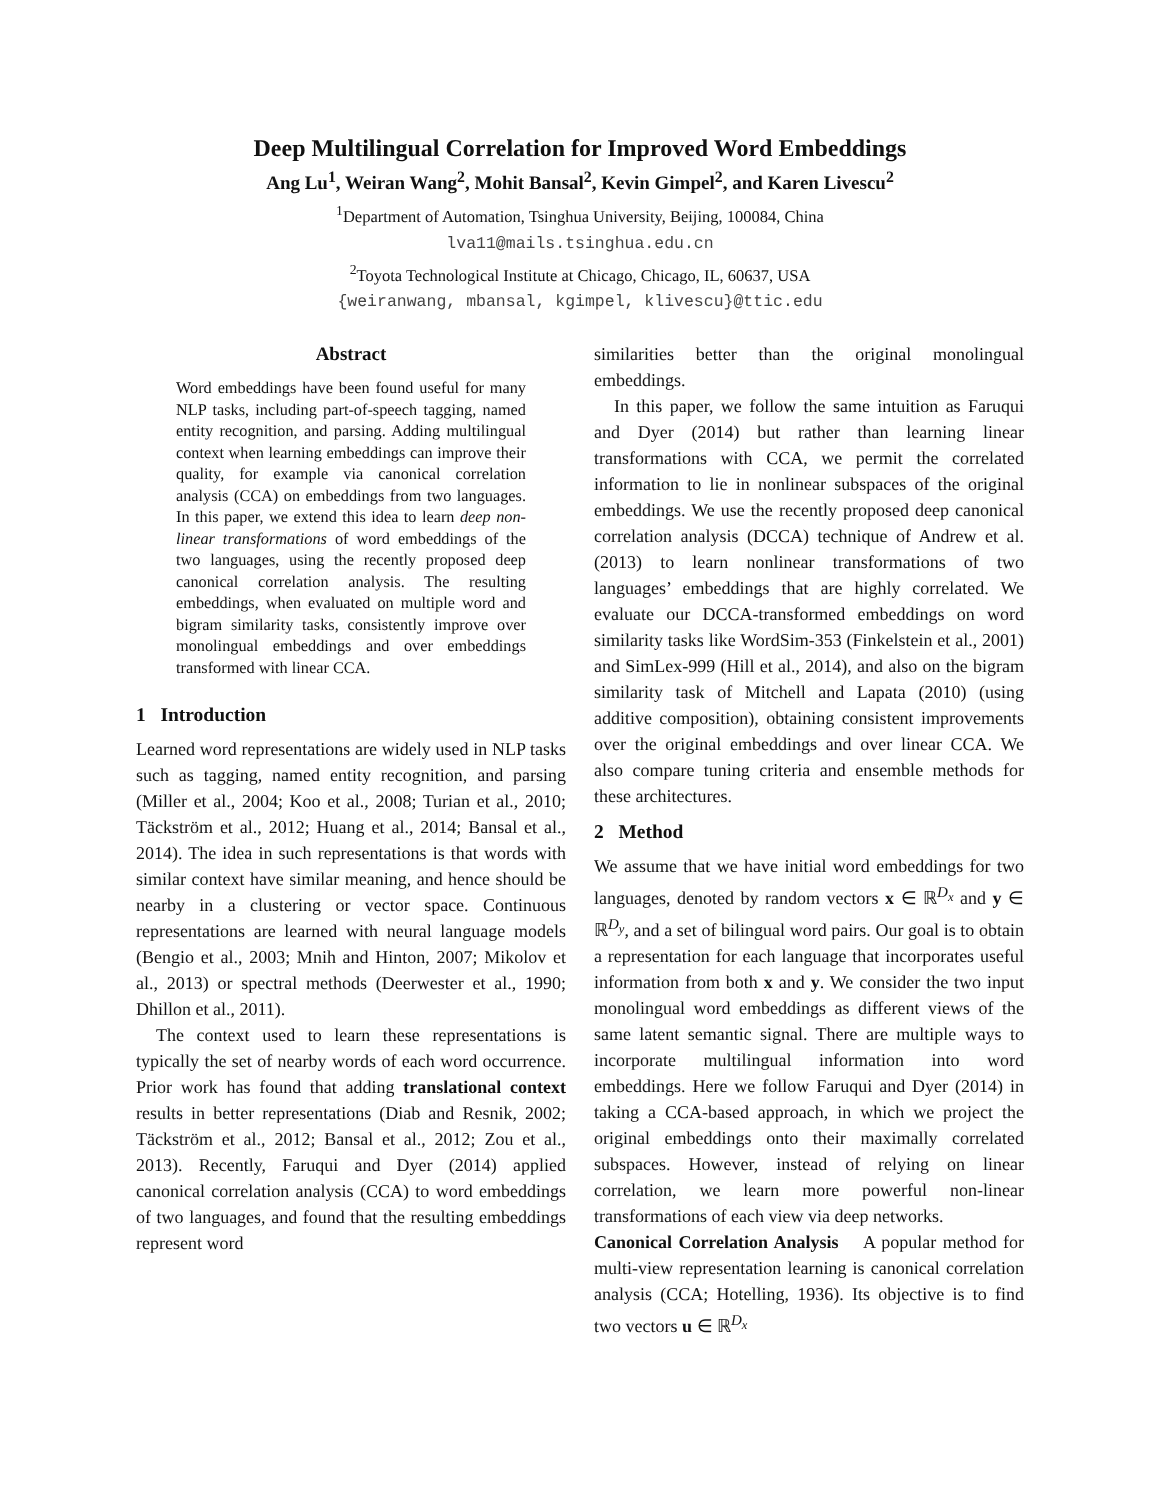Deep Multilingual Correlation for Improved Word Embeddings
Ang Lu<sup>1</sup>, Weiran Wang<sup>2</sup>, Mohit Bansal<sup>2</sup>, Kevin Gimpel<sup>2</sup>, and Karen Livescu<sup>2</sup>
<sup>1</sup> Department of Automation, Tsinghua University, Beijing, 100084, China
lva11@mails.tsinghua.edu.cn
<sup>2</sup> Toyota Technological Institute at Chicago, Chicago, IL, 60637, USA
{weiranwang, mbansal, kgimpel, klivescu}@ttic.edu
Abstract
Word embeddings have been found useful for many NLP tasks, including part-of-speech tagging, named entity recognition, and parsing. Adding multilingual context when learning embeddings can improve their quality, for example via canonical correlation analysis (CCA) on embeddings from two languages. In this paper, we extend this idea to learn deep non-linear transformations of word embeddings of the two languages, using the recently proposed deep canonical correlation analysis. The resulting embeddings, when evaluated on multiple word and bigram similarity tasks, consistently improve over monolingual embeddings and over embeddings transformed with linear CCA.
1 Introduction
Learned word representations are widely used in NLP tasks such as tagging, named entity recognition, and parsing (Miller et al., 2004; Koo et al., 2008; Turian et al., 2010; Täckström et al., 2012; Huang et al., 2014; Bansal et al., 2014). The idea in such representations is that words with similar context have similar meaning, and hence should be nearby in a clustering or vector space. Continuous representations are learned with neural language models (Bengio et al., 2003; Mnih and Hinton, 2007; Mikolov et al., 2013) or spectral methods (Deerwester et al., 1990; Dhillon et al., 2011).
The context used to learn these representations is typically the set of nearby words of each word occurrence. Prior work has found that adding translational context results in better representations (Diab and Resnik, 2002; Täckström et al., 2012; Bansal et al., 2012; Zou et al., 2013). Recently, Faruqui and Dyer (2014) applied canonical correlation analysis (CCA) to word embeddings of two languages, and found that the resulting embeddings represent word
similarities better than the original monolingual embeddings.
In this paper, we follow the same intuition as Faruqui and Dyer (2014) but rather than learning linear transformations with CCA, we permit the correlated information to lie in nonlinear subspaces of the original embeddings. We use the recently proposed deep canonical correlation analysis (DCCA) technique of Andrew et al. (2013) to learn nonlinear transformations of two languages’ embeddings that are highly correlated. We evaluate our DCCA-transformed embeddings on word similarity tasks like WordSim-353 (Finkelstein et al., 2001) and SimLex-999 (Hill et al., 2014), and also on the bigram similarity task of Mitchell and Lapata (2010) (using additive composition), obtaining consistent improvements over the original embeddings and over linear CCA. We also compare tuning criteria and ensemble methods for these architectures.
2 Method
We assume that we have initial word embeddings for two languages, denoted by random vectors x ∈ ℝ<sup>D<sub>x</sub></sup> and y ∈ ℝ<sup>D<sub>y</sub></sup>, and a set of bilingual word pairs. Our goal is to obtain a representation for each language that incorporates useful information from both x and y. We consider the two input monolingual word embeddings as different views of the same latent semantic signal. There are multiple ways to incorporate multilingual information into word embeddings. Here we follow Faruqui and Dyer (2014) in taking a CCA-based approach, in which we project the original embeddings onto their maximally correlated subspaces. However, instead of relying on linear correlation, we learn more powerful non-linear transformations of each view via deep networks.
Canonical Correlation Analysis A popular method for multi-view representation learning is canonical correlation analysis (CCA; Hotelling, 1936). Its objective is to find two vectors u ∈ ℝ<sup>D<sub>x</sub></sup>